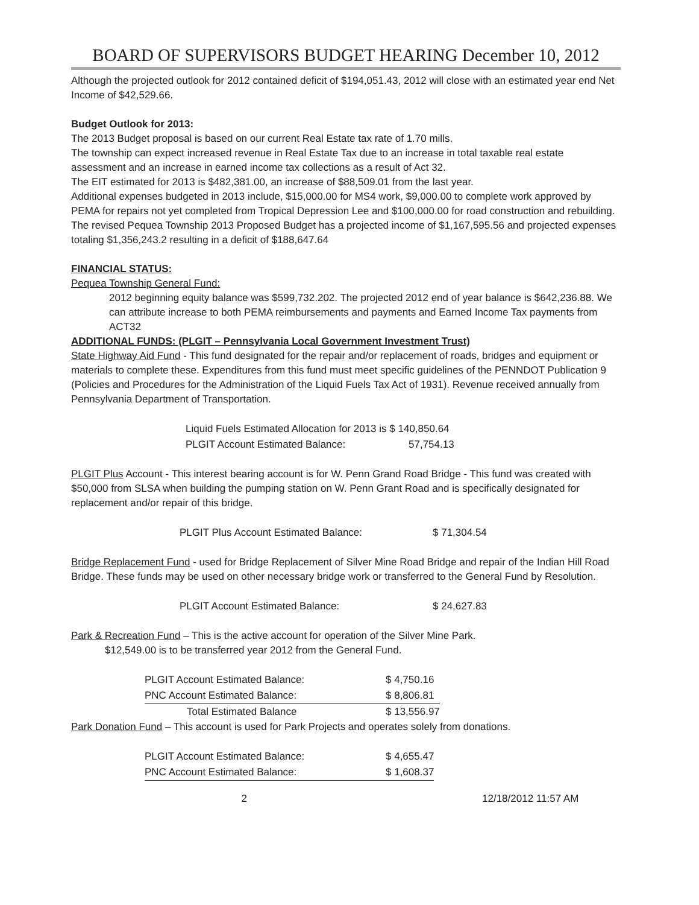BOARD OF SUPERVISORS BUDGET HEARING December 10, 2012
Although the projected outlook for 2012 contained deficit of $194,051.43, 2012 will close with an estimated year end Net Income of $42,529.66.
Budget Outlook for 2013:
The 2013 Budget proposal is based on our current Real Estate tax rate of 1.70 mills.
The township can expect increased revenue in Real Estate Tax due to an increase in total taxable real estate assessment and an increase in earned income tax collections as a result of Act 32.
The EIT estimated for 2013 is $482,381.00, an increase of $88,509.01 from the last year.
Additional expenses budgeted in 2013 include, $15,000.00 for MS4 work, $9,000.00 to complete work approved by PEMA for repairs not yet completed from Tropical Depression Lee and $100,000.00 for road construction and rebuilding.
The revised Pequea Township 2013 Proposed Budget has a projected income of $1,167,595.56 and projected expenses totaling $1,356,243.2 resulting in a deficit of $188,647.64
FINANCIAL STATUS:
Pequea Township General Fund:
2012 beginning equity balance was $599,732.202. The projected 2012 end of year balance is $642,236.88. We can attribute increase to both PEMA reimbursements and payments and Earned Income Tax payments from ACT32
ADDITIONAL FUNDS: (PLGIT – Pennsylvania Local Government Investment Trust)
State Highway Aid Fund - This fund designated for the repair and/or replacement of roads, bridges and equipment or materials to complete these. Expenditures from this fund must meet specific guidelines of the PENNDOT Publication 9 (Policies and Procedures for the Administration of the Liquid Fuels Tax Act of 1931). Revenue received annually from Pennsylvania Department of Transportation.
| Liquid Fuels Estimated Allocation for 2013 is $ 140,850.64 | |
| PLGIT Account Estimated Balance: | 57,754.13 |
PLGIT Plus Account - This interest bearing account is for W. Penn Grand Road Bridge - This fund was created with $50,000 from SLSA when building the pumping station on W. Penn Grant Road and is specifically designated for replacement and/or repair of this bridge.
| PLGIT Plus Account Estimated Balance: | $ 71,304.54 |
Bridge Replacement Fund - used for Bridge Replacement of Silver Mine Road Bridge and repair of the Indian Hill Road Bridge. These funds may be used on other necessary bridge work or transferred to the General Fund by Resolution.
| PLGIT Account Estimated Balance: | $ 24,627.83 |
Park & Recreation Fund – This is the active account for operation of the Silver Mine Park.
$12,549.00 is to be transferred year 2012 from the General Fund.
| PLGIT Account Estimated Balance: | $ 4,750.16 |
| PNC Account Estimated Balance: | $ 8,806.81 |
| Total Estimated Balance | $ 13,556.97 |
Park Donation Fund – This account is used for Park Projects and operates solely from donations.
| PLGIT Account Estimated Balance: | $ 4,655.47 |
| PNC Account Estimated Balance: | $ 1,608.37 |
2 12/18/2012 11:57 AM